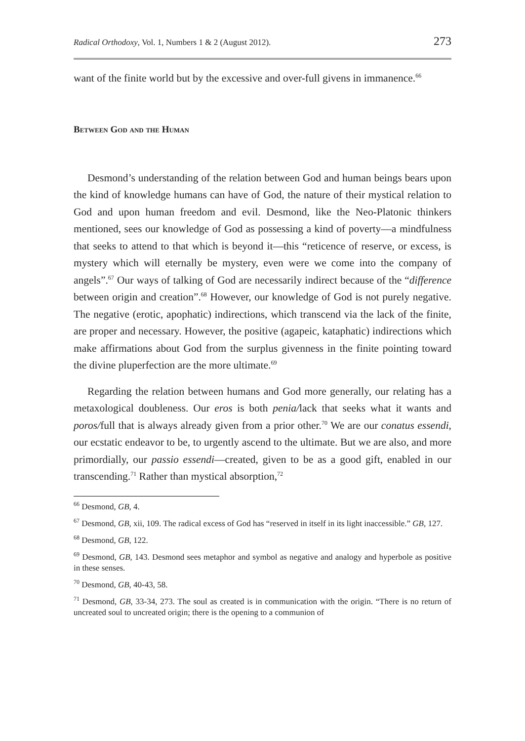Radical Orthodoxy, Vol. 1, Numbers 1 & 2 (August 2012). 273
want of the finite world but by the excessive and over-full givens in immanence.<sup>66</sup>
Between God and the Human
Desmond’s understanding of the relation between God and human beings bears upon the kind of knowledge humans can have of God, the nature of their mystical relation to God and upon human freedom and evil. Desmond, like the Neo-Platonic thinkers mentioned, sees our knowledge of God as possessing a kind of poverty—a mindfulness that seeks to attend to that which is beyond it—this “reticence of reserve, or excess, is mystery which will eternally be mystery, even were we come into the company of angels”.<sup>67</sup> Our ways of talking of God are necessarily indirect because of the “difference between origin and creation”.<sup>68</sup> However, our knowledge of God is not purely negative. The negative (erotic, apophatic) indirections, which transcend via the lack of the finite, are proper and necessary. However, the positive (agapeic, kataphatic) indirections which make affirmations about God from the surplus givenness in the finite pointing toward the divine pluperfection are the more ultimate.<sup>69</sup>
Regarding the relation between humans and God more generally, our relating has a metaxological doubleness. Our eros is both penia/lack that seeks what it wants and poros/full that is always already given from a prior other.<sup>70</sup> We are our conatus essendi, our ecstatic endeavor to be, to urgently ascend to the ultimate. But we are also, and more primordially, our passio essendi—created, given to be as a good gift, enabled in our transcending.<sup>71</sup> Rather than mystical absorption,<sup>72</sup>
<sup>66</sup> Desmond, GB, 4.
<sup>67</sup> Desmond, GB, xii, 109. The radical excess of God has “reserved in itself in its light inaccessible.” GB, 127.
<sup>68</sup> Desmond, GB, 122.
<sup>69</sup> Desmond, GB, 143. Desmond sees metaphor and symbol as negative and analogy and hyperbole as positive in these senses.
<sup>70</sup> Desmond, GB, 40-43, 58.
<sup>71</sup> Desmond, GB, 33-34, 273. The soul as created is in communication with the origin. “There is no return of uncreated soul to uncreated origin; there is the opening to a communion of